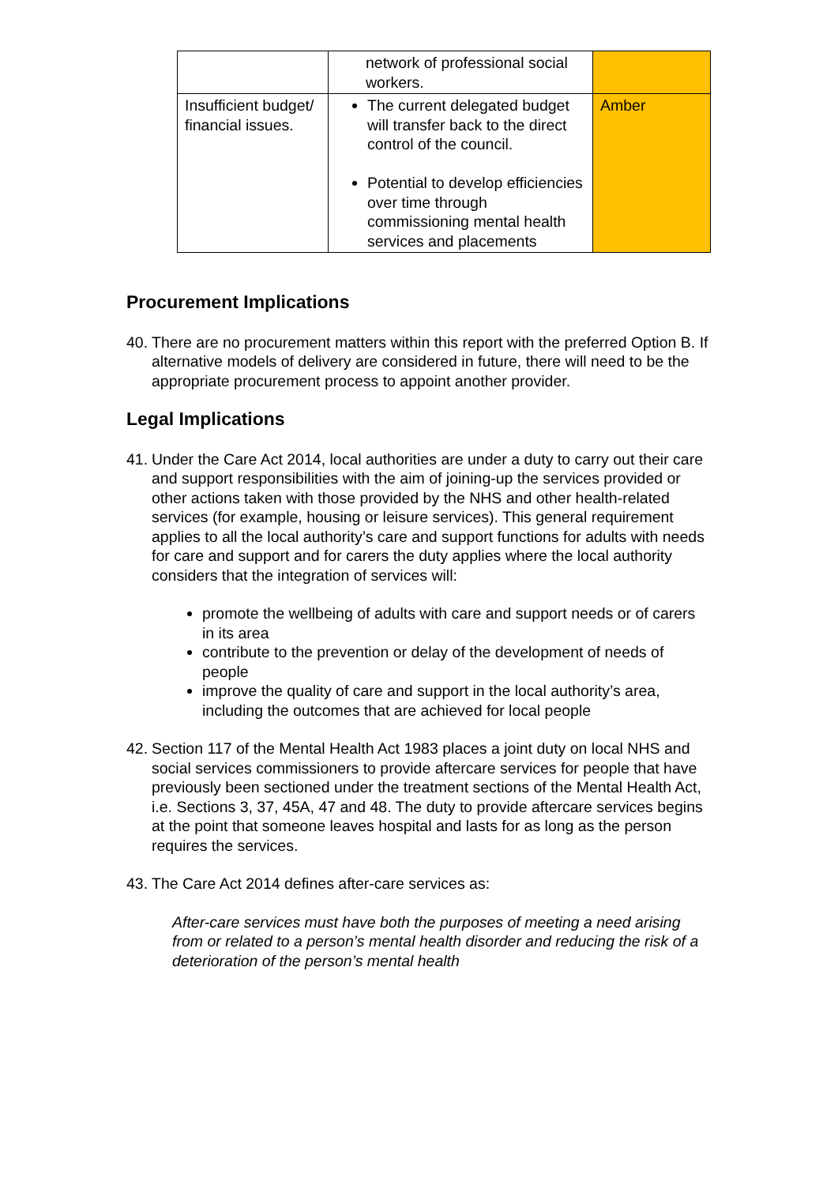| | network of professional social workers. | |
| Insufficient budget/ financial issues. | The current delegated budget will transfer back to the direct control of the council. Potential to develop efficiencies over time through commissioning mental health services and placements | Amber |
Procurement Implications
40. There are no procurement matters within this report with the preferred Option B. If alternative models of delivery are considered in future, there will need to be the appropriate procurement process to appoint another provider.
Legal Implications
41. Under the Care Act 2014, local authorities are under a duty to carry out their care and support responsibilities with the aim of joining-up the services provided or other actions taken with those provided by the NHS and other health-related services (for example, housing or leisure services). This general requirement applies to all the local authority’s care and support functions for adults with needs for care and support and for carers the duty applies where the local authority considers that the integration of services will:
promote the wellbeing of adults with care and support needs or of carers in its area
contribute to the prevention or delay of the development of needs of people
improve the quality of care and support in the local authority’s area, including the outcomes that are achieved for local people
42. Section 117 of the Mental Health Act 1983 places a joint duty on local NHS and social services commissioners to provide aftercare services for people that have previously been sectioned under the treatment sections of the Mental Health Act, i.e. Sections 3, 37, 45A, 47 and 48. The duty to provide aftercare services begins at the point that someone leaves hospital and lasts for as long as the person requires the services.
43. The Care Act 2014 defines after-care services as:
After-care services must have both the purposes of meeting a need arising from or related to a person’s mental health disorder and reducing the risk of a deterioration of the person’s mental health